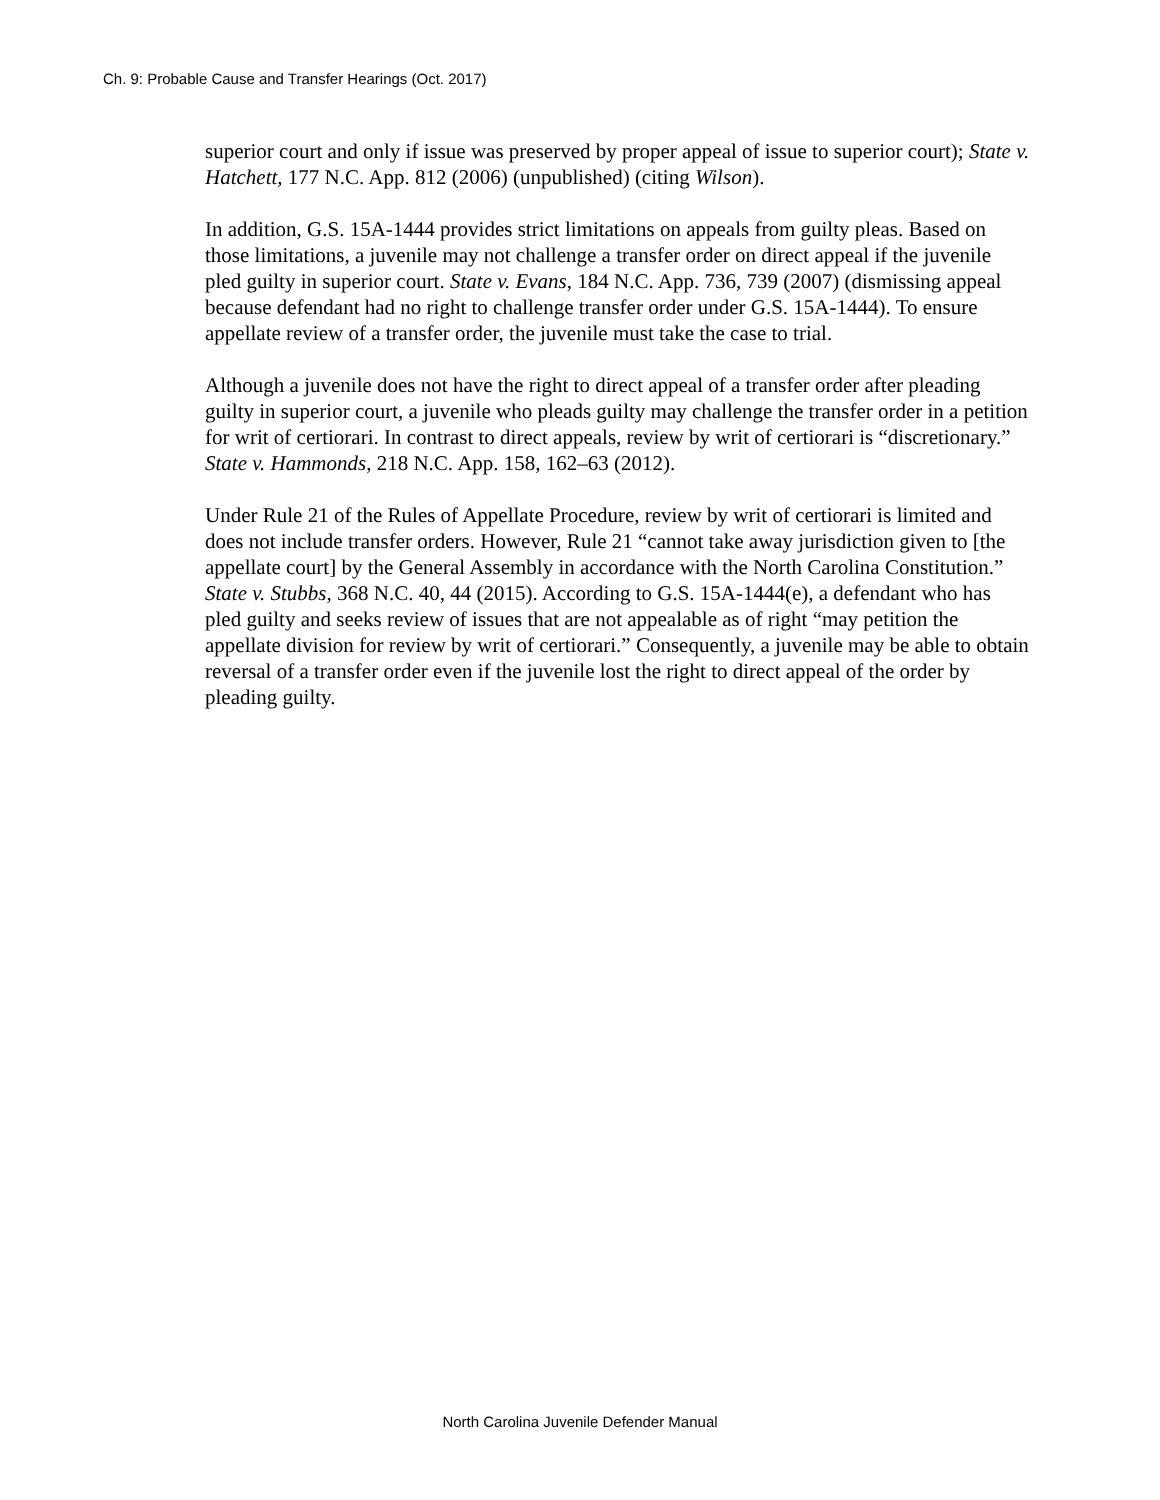Ch. 9: Probable Cause and Transfer Hearings (Oct. 2017)
superior court and only if issue was preserved by proper appeal of issue to superior court); State v. Hatchett, 177 N.C. App. 812 (2006) (unpublished) (citing Wilson).
In addition, G.S. 15A-1444 provides strict limitations on appeals from guilty pleas. Based on those limitations, a juvenile may not challenge a transfer order on direct appeal if the juvenile pled guilty in superior court. State v. Evans, 184 N.C. App. 736, 739 (2007) (dismissing appeal because defendant had no right to challenge transfer order under G.S. 15A-1444). To ensure appellate review of a transfer order, the juvenile must take the case to trial.
Although a juvenile does not have the right to direct appeal of a transfer order after pleading guilty in superior court, a juvenile who pleads guilty may challenge the transfer order in a petition for writ of certiorari. In contrast to direct appeals, review by writ of certiorari is “discretionary.” State v. Hammonds, 218 N.C. App. 158, 162–63 (2012).
Under Rule 21 of the Rules of Appellate Procedure, review by writ of certiorari is limited and does not include transfer orders. However, Rule 21 “cannot take away jurisdiction given to [the appellate court] by the General Assembly in accordance with the North Carolina Constitution.” State v. Stubbs, 368 N.C. 40, 44 (2015). According to G.S. 15A-1444(e), a defendant who has pled guilty and seeks review of issues that are not appealable as of right “may petition the appellate division for review by writ of certiorari.” Consequently, a juvenile may be able to obtain reversal of a transfer order even if the juvenile lost the right to direct appeal of the order by pleading guilty.
North Carolina Juvenile Defender Manual